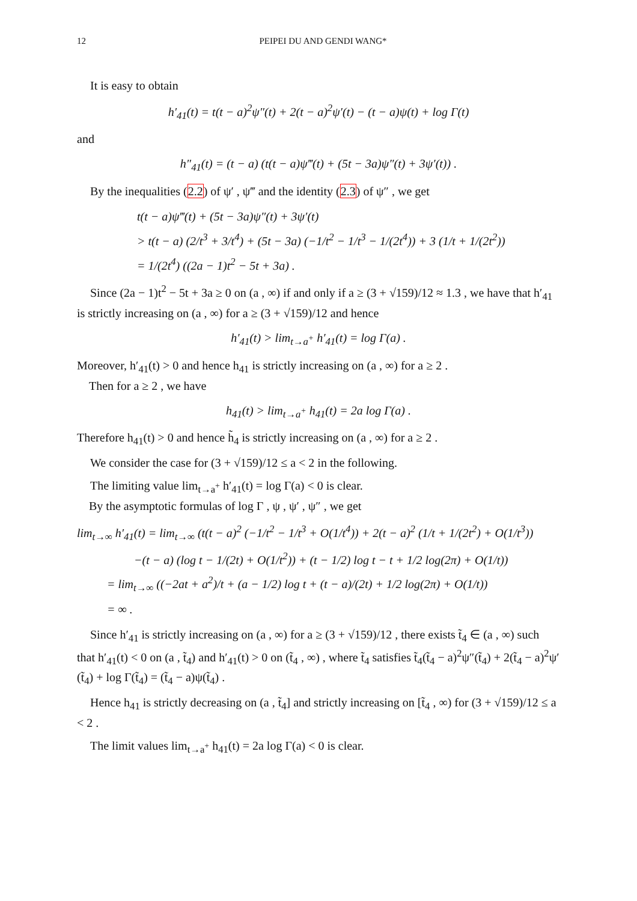12 PEIPEI DU AND GENDI WANG*
It is easy to obtain
h′<sub>41</sub>(t) = t(t − a)<sup>2</sup>ψ″(t) + 2(t − a)<sup>2</sup>ψ′(t) − (t − a)ψ(t) + log Γ(t)
and
h″<sub>41</sub>(t) = (t − a) (t(t − a)ψ‴(t) + (5t − 3a)ψ″(t) + 3ψ′(t)) .
By the inequalities (2.2) of ψ′ , ψ‴ and the identity (2.3) of ψ″ , we get
t(t − a)ψ‴(t) + (5t − 3a)ψ″(t) + 3ψ′(t)
> t(t − a) (2/t<sup>3</sup> + 3/t<sup>4</sup>) + (5t − 3a) (−1/t<sup>2</sup> − 1/t<sup>3</sup> − 1/(2t<sup>4</sup>)) + 3 (1/t + 1/(2t<sup>2</sup>))
= 1/(2t<sup>4</sup>) ((2a − 1)t<sup>2</sup> − 5t + 3a) .
Since (2a − 1)t<sup>2</sup> − 5t + 3a ≥ 0 on (a , ∞) if and only if a ≥ (3 + √159)/12 ≈ 1.3 , we have that h′<sub>41</sub> is strictly increasing on (a , ∞) for a ≥ (3 + √159)/12 and hence
h′<sub>41</sub>(t) > lim<sub>t→a<sup>+</sup></sub> h′<sub>41</sub>(t) = log Γ(a) .
Moreover, h′<sub>41</sub>(t) > 0 and hence h<sub>41</sub> is strictly increasing on (a , ∞) for a ≥ 2 .
Then for a ≥ 2 , we have
h<sub>41</sub>(t) > lim<sub>t→a<sup>+</sup></sub> h<sub>41</sub>(t) = 2a log Γ(a) .
Therefore h<sub>41</sub>(t) > 0 and hence h̃<sub>4</sub> is strictly increasing on (a , ∞) for a ≥ 2 .
We consider the case for (3 + √159)/12 ≤ a < 2 in the following.
The limiting value lim<sub>t→a<sup>+</sup></sub> h′<sub>41</sub>(t) = log Γ(a) < 0 is clear.
By the asymptotic formulas of log Γ , ψ , ψ′ , ψ″ , we get
lim<sub>t→∞</sub> h′<sub>41</sub>(t) = lim<sub>t→∞</sub> (t(t − a)<sup>2</sup> (−1/t<sup>2</sup> − 1/t<sup>3</sup> + O(1/t<sup>4</sup>)) + 2(t − a)<sup>2</sup> (1/t + 1/(2t<sup>2</sup>) + O(1/t<sup>3</sup>))
−(t − a) (log t − 1/(2t) + O(1/t<sup>2</sup>)) + (t − 1/2) log t − t + 1/2 log(2π) + O(1/t))
= lim<sub>t→∞</sub> ((−2at + a<sup>2</sup>)/t + (a − 1/2) log t + (t − a)/(2t) + 1/2 log(2π) + O(1/t))
= ∞ .
Since h′<sub>41</sub> is strictly increasing on (a , ∞) for a ≥ (3 + √159)/12 , there exists t̃<sub>4</sub> ∈ (a , ∞) such that h′<sub>41</sub>(t) < 0 on (a , t̃<sub>4</sub>) and h′<sub>41</sub>(t) > 0 on (t̃<sub>4</sub> , ∞) , where t̃<sub>4</sub> satisfies t̃<sub>4</sub>(t̃<sub>4</sub> − a)<sup>2</sup>ψ″(t̃<sub>4</sub>) + 2(t̃<sub>4</sub> − a)<sup>2</sup>ψ′(t̃<sub>4</sub>) + log Γ(t̃<sub>4</sub>) = (t̃<sub>4</sub> − a)ψ(t̃<sub>4</sub>) .
Hence h<sub>41</sub> is strictly decreasing on (a , t̃<sub>4</sub>] and strictly increasing on [t̃<sub>4</sub> , ∞) for (3 + √159)/12 ≤ a < 2 .
The limit values lim<sub>t→a<sup>+</sup></sub> h<sub>41</sub>(t) = 2a log Γ(a) < 0 is clear.